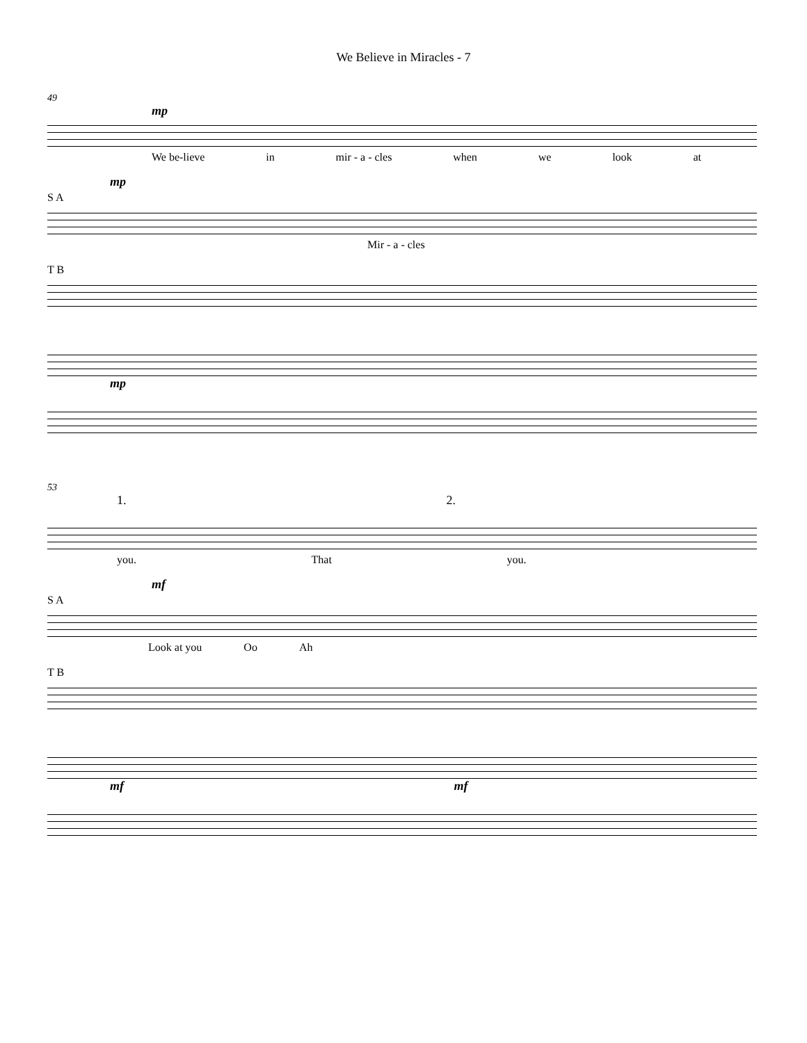We Believe in Miracles - 7
49
mp
We be-lieve in mir - a - cles when we look at
mp
S A
Mir - a - cles
T B
mp
53
1. 2.
you. That you.
mf
S A
Look at you Oo Ah
T B
mf mf